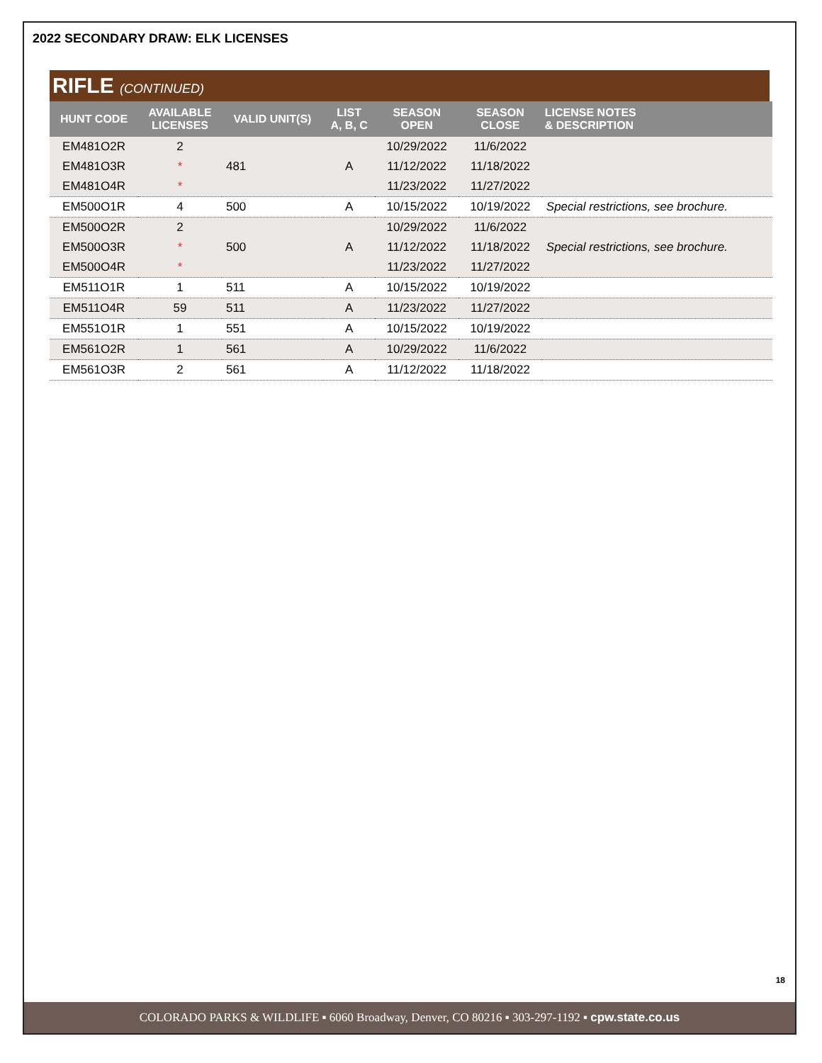2022 SECONDARY DRAW: ELK LICENSES
RIFLE (CONTINUED)
| HUNT CODE | AVAILABLE LICENSES | VALID UNIT(S) | LIST A, B, C | SEASON OPEN | SEASON CLOSE | LICENSE NOTES & DESCRIPTION |
| --- | --- | --- | --- | --- | --- | --- |
| EM481O2R | 2 | | | 10/29/2022 | 11/6/2022 | |
| EM481O3R | * | 481 | A | 11/12/2022 | 11/18/2022 | |
| EM481O4R | * | | | 11/23/2022 | 11/27/2022 | |
| EM500O1R | 4 | 500 | A | 10/15/2022 | 10/19/2022 | Special restrictions, see brochure. |
| EM500O2R | 2 | | | 10/29/2022 | 11/6/2022 | |
| EM500O3R | * | 500 | A | 11/12/2022 | 11/18/2022 | Special restrictions, see brochure. |
| EM500O4R | * | | | 11/23/2022 | 11/27/2022 | |
| EM511O1R | 1 | 511 | A | 10/15/2022 | 10/19/2022 | |
| EM511O4R | 59 | 511 | A | 11/23/2022 | 11/27/2022 | |
| EM551O1R | 1 | 551 | A | 10/15/2022 | 10/19/2022 | |
| EM561O2R | 1 | 561 | A | 10/29/2022 | 11/6/2022 | |
| EM561O3R | 2 | 561 | A | 11/12/2022 | 11/18/2022 | |
18
COLORADO PARKS & WILDLIFE ▪ 6060 Broadway, Denver, CO 80216 ▪ 303-297-1192 ▪ cpw.state.co.us